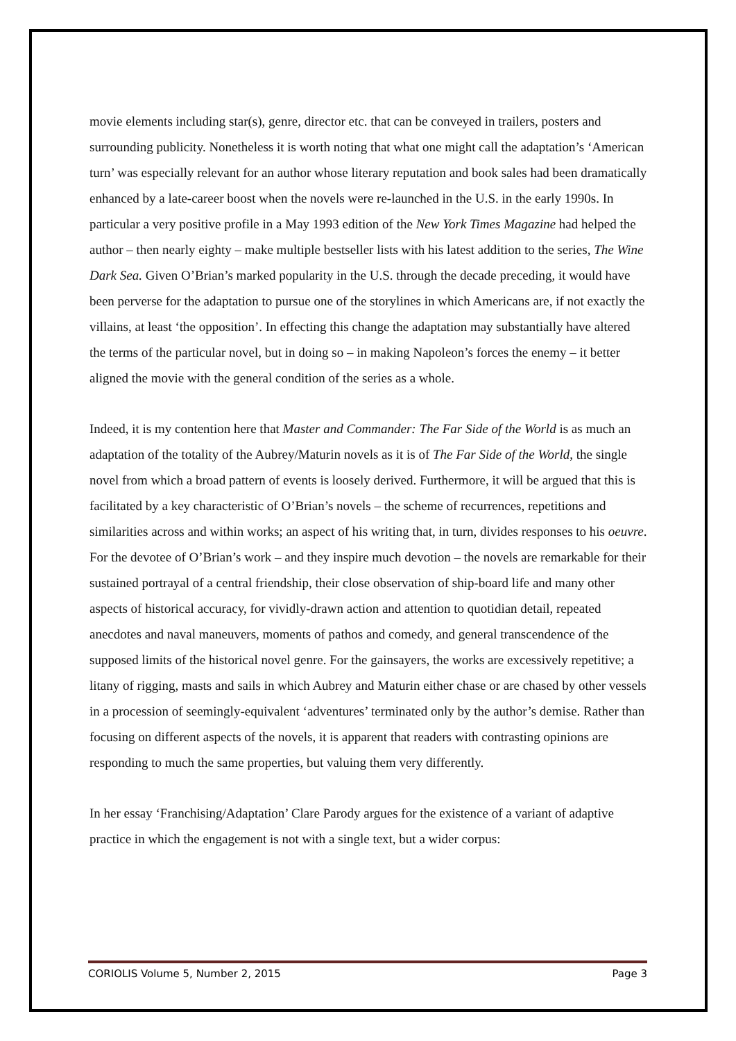movie elements including star(s), genre, director etc. that can be conveyed in trailers, posters and surrounding publicity. Nonetheless it is worth noting that what one might call the adaptation’s ‘American turn’ was especially relevant for an author whose literary reputation and book sales had been dramatically enhanced by a late-career boost when the novels were re-launched in the U.S. in the early 1990s. In particular a very positive profile in a May 1993 edition of the New York Times Magazine had helped the author – then nearly eighty – make multiple bestseller lists with his latest addition to the series, The Wine Dark Sea. Given O’Brian’s marked popularity in the U.S. through the decade preceding, it would have been perverse for the adaptation to pursue one of the storylines in which Americans are, if not exactly the villains, at least ‘the opposition’. In effecting this change the adaptation may substantially have altered the terms of the particular novel, but in doing so – in making Napoleon’s forces the enemy – it better aligned the movie with the general condition of the series as a whole.
Indeed, it is my contention here that Master and Commander: The Far Side of the World is as much an adaptation of the totality of the Aubrey/Maturin novels as it is of The Far Side of the World, the single novel from which a broad pattern of events is loosely derived. Furthermore, it will be argued that this is facilitated by a key characteristic of O’Brian’s novels – the scheme of recurrences, repetitions and similarities across and within works; an aspect of his writing that, in turn, divides responses to his oeuvre. For the devotee of O’Brian’s work – and they inspire much devotion – the novels are remarkable for their sustained portrayal of a central friendship, their close observation of ship-board life and many other aspects of historical accuracy, for vividly-drawn action and attention to quotidian detail, repeated anecdotes and naval maneuvers, moments of pathos and comedy, and general transcendence of the supposed limits of the historical novel genre. For the gainsayers, the works are excessively repetitive; a litany of rigging, masts and sails in which Aubrey and Maturin either chase or are chased by other vessels in a procession of seemingly-equivalent ‘adventures’ terminated only by the author’s demise. Rather than focusing on different aspects of the novels, it is apparent that readers with contrasting opinions are responding to much the same properties, but valuing them very differently.
In her essay ‘Franchising/Adaptation’ Clare Parody argues for the existence of a variant of adaptive practice in which the engagement is not with a single text, but a wider corpus:
CORIOLIS Volume 5, Number 2, 2015 Page 3